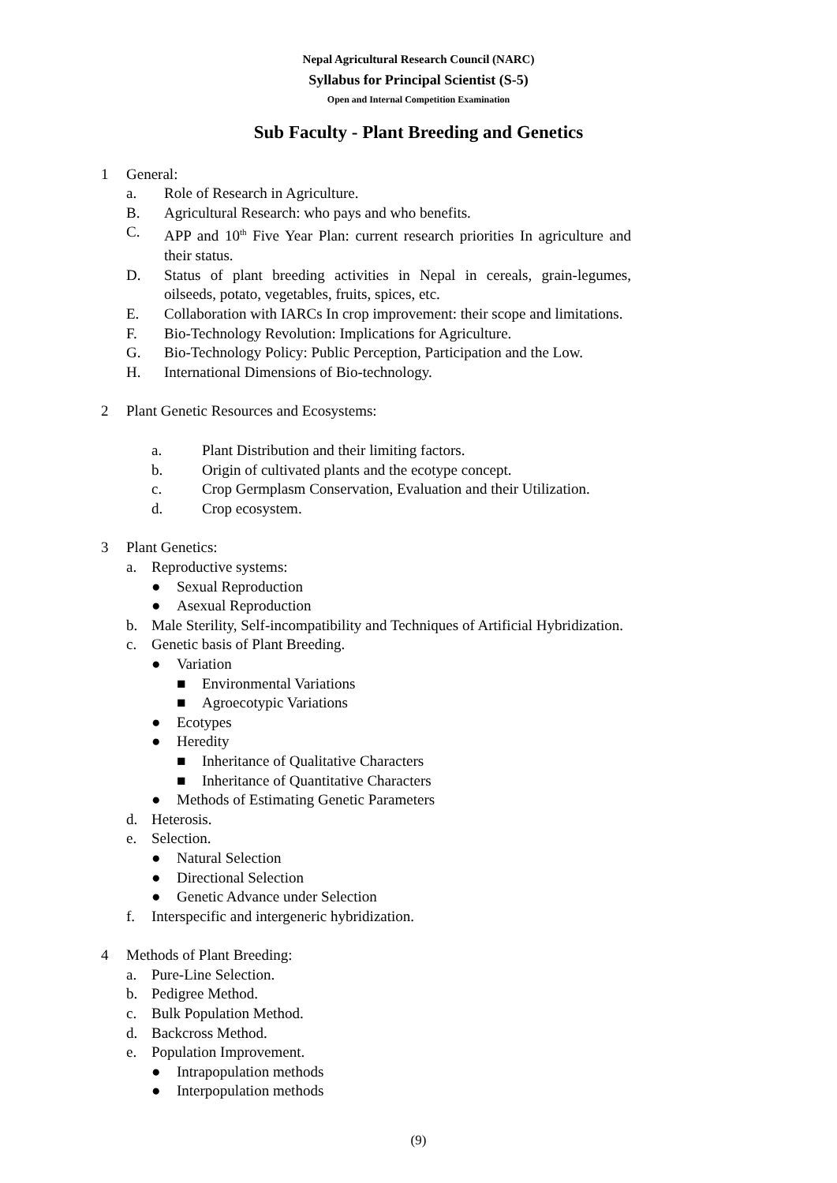Nepal Agricultural Research Council (NARC)
Syllabus for Principal Scientist (S-5)
Open and Internal Competition Examination
Sub Faculty - Plant Breeding and Genetics
1 General:
a. Role of Research in Agriculture.
B. Agricultural Research: who pays and who benefits.
C. APP and 10<sup>th</sup> Five Year Plan: current research priorities In agriculture and their status.
D. Status of plant breeding activities in Nepal in cereals, grain-legumes, oilseeds, potato, vegetables, fruits, spices, etc.
E. Collaboration with IARCs In crop improvement: their scope and limitations.
F. Bio-Technology Revolution: Implications for Agriculture.
G. Bio-Technology Policy: Public Perception, Participation and the Low.
H. International Dimensions of Bio-technology.
2 Plant Genetic Resources and Ecosystems:
a. Plant Distribution and their limiting factors.
b. Origin of cultivated plants and the ecotype concept.
c. Crop Germplasm Conservation, Evaluation and their Utilization.
d. Crop ecosystem.
3 Plant Genetics:
a. Reproductive systems:
● Sexual Reproduction
● Asexual Reproduction
b. Male Sterility, Self-incompatibility and Techniques of Artificial Hybridization.
c. Genetic basis of Plant Breeding.
● Variation
■ Environmental Variations
■ Agroecotypic Variations
● Ecotypes
● Heredity
■ Inheritance of Qualitative Characters
■ Inheritance of Quantitative Characters
● Methods of Estimating Genetic Parameters
d. Heterosis.
e. Selection.
● Natural Selection
● Directional Selection
● Genetic Advance under Selection
f. Interspecific and intergeneric hybridization.
4 Methods of Plant Breeding:
a. Pure-Line Selection.
b. Pedigree Method.
c. Bulk Population Method.
d. Backcross Method.
e. Population Improvement.
● Intrapopulation methods
● Interpopulation methods
(9)